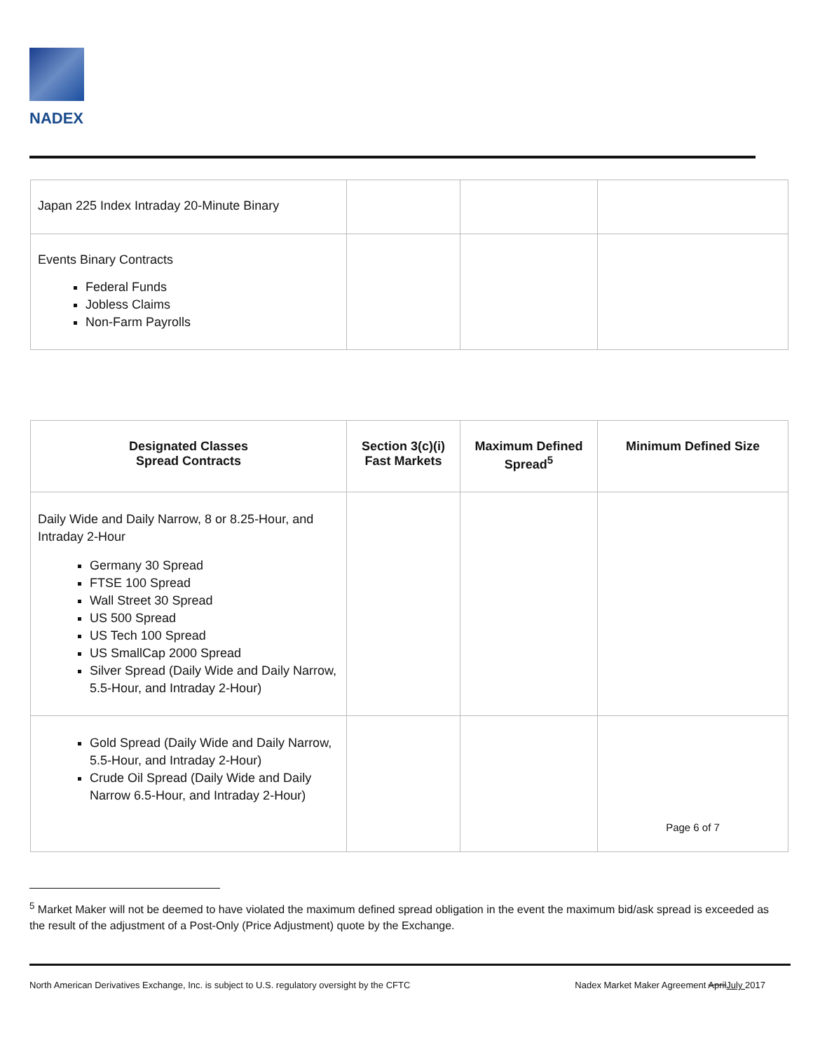NADEX
| Japan 225 Index Intraday 20-Minute Binary | | | |
| Events Binary Contracts Federal Funds Jobless Claims Non-Farm Payrolls | | | |
| Designated Classes Spread Contracts | Section 3(c)(i) Fast Markets | Maximum Defined Spread<sup>5</sup> | Minimum Defined Size |
| --- | --- | --- | --- |
| Daily Wide and Daily Narrow, 8 or 8.25-Hour, and Intraday 2-Hour Germany 30 Spread FTSE 100 Spread Wall Street 30 Spread US 500 Spread US Tech 100 Spread US SmallCap 2000 Spread Silver Spread (Daily Wide and Daily Narrow, 5.5-Hour, and Intraday 2-Hour) | | | |
| Gold Spread (Daily Wide and Daily Narrow, 5.5-Hour, and Intraday 2-Hour) Crude Oil Spread (Daily Wide and Daily Narrow 6.5-Hour, and Intraday 2-Hour) | | | Page 6 of 7 |
<sup>5</sup> Market Maker will not be deemed to have violated the maximum defined spread obligation in the event the maximum bid/ask spread is exceeded as the result of the adjustment of a Post-Only (Price Adjustment) quote by the Exchange.
North American Derivatives Exchange, Inc. is subject to U.S. regulatory oversight by the CFTC Nadex Market Maker Agreement AprilJuly 2017